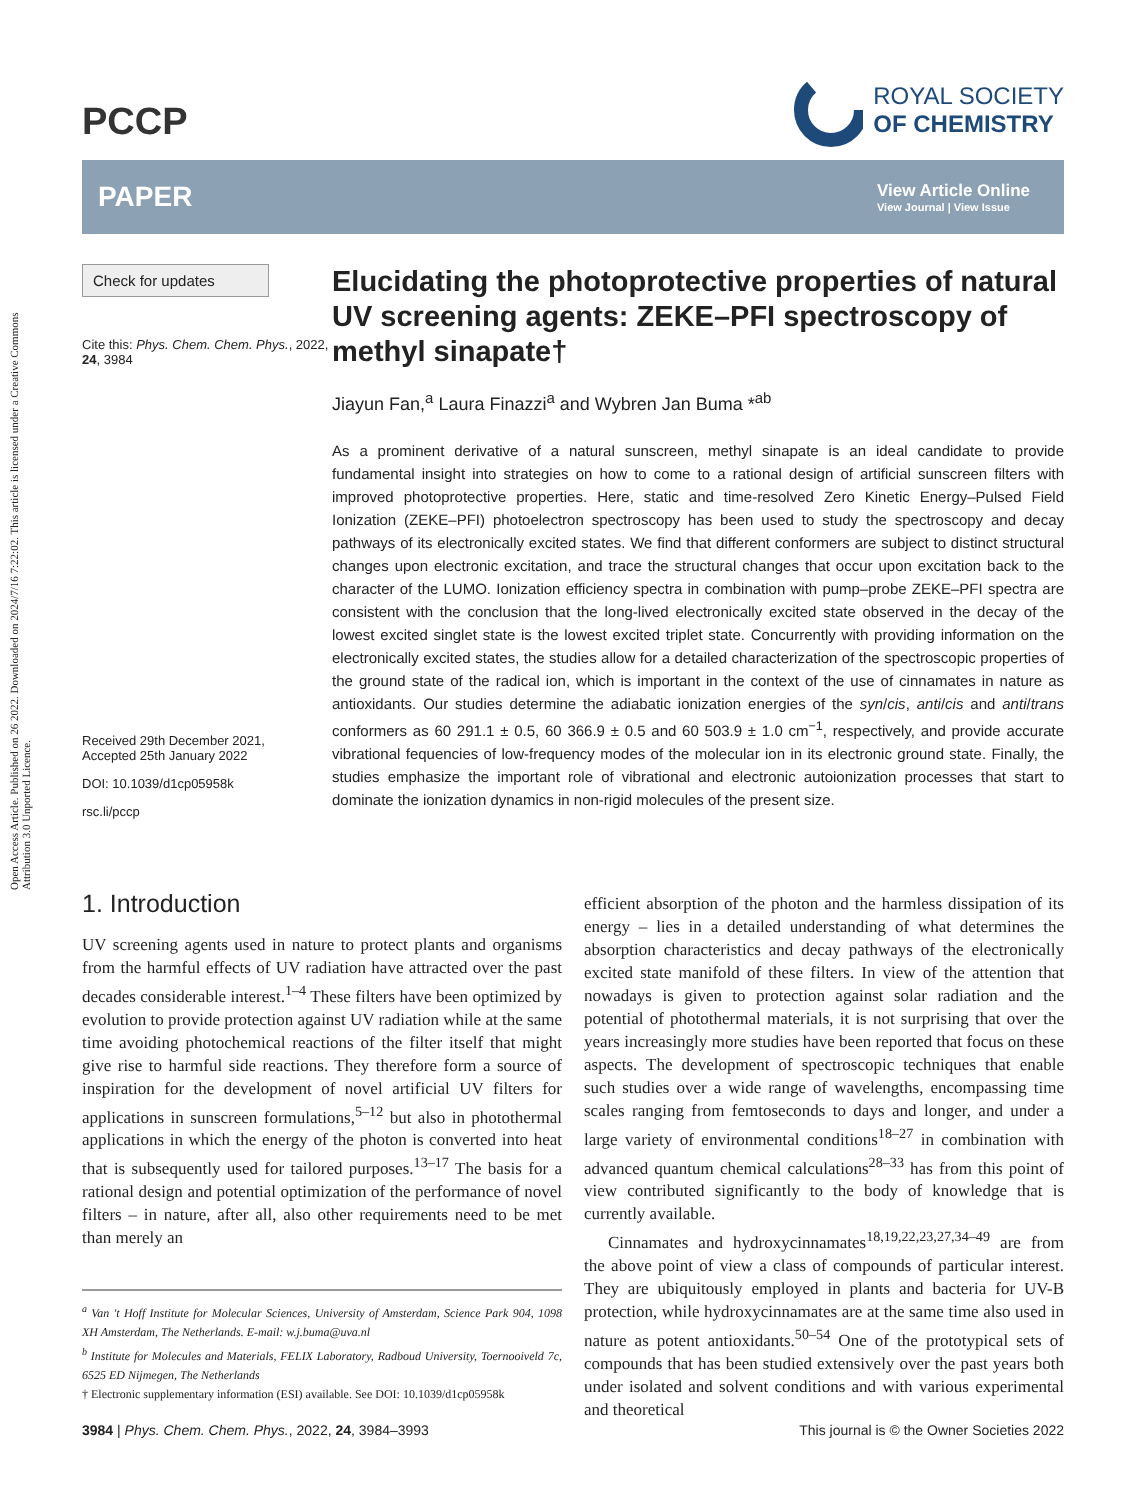Open Access Article. Published on 26 2022. Downloaded on 2024/7/16 7:22:02. This article is licensed under a Creative Commons Attribution 3.0 Unported Licence.
PCCP
ROYAL SOCIETY
OF CHEMISTRY
PAPER
View Article Online
View Journal | View Issue
Check for updates
Cite this: Phys. Chem. Chem. Phys., 2022, 24, 3984
Received 29th December 2021,
Accepted 25th January 2022
DOI: 10.1039/d1cp05958k
rsc.li/pccp
Elucidating the photoprotective properties of natural UV screening agents: ZEKE–PFI spectroscopy of methyl sinapate†
Jiayun Fan,<sup>a</sup> Laura Finazzi<sup>a</sup> and Wybren Jan Buma *<sup>ab</sup>
As a prominent derivative of a natural sunscreen, methyl sinapate is an ideal candidate to provide fundamental insight into strategies on how to come to a rational design of artificial sunscreen filters with improved photoprotective properties. Here, static and time-resolved Zero Kinetic Energy–Pulsed Field Ionization (ZEKE–PFI) photoelectron spectroscopy has been used to study the spectroscopy and decay pathways of its electronically excited states. We find that different conformers are subject to distinct structural changes upon electronic excitation, and trace the structural changes that occur upon excitation back to the character of the LUMO. Ionization efficiency spectra in combination with pump–probe ZEKE–PFI spectra are consistent with the conclusion that the long-lived electronically excited state observed in the decay of the lowest excited singlet state is the lowest excited triplet state. Concurrently with providing information on the electronically excited states, the studies allow for a detailed characterization of the spectroscopic properties of the ground state of the radical ion, which is important in the context of the use of cinnamates in nature as antioxidants. Our studies determine the adiabatic ionization energies of the syn/cis, anti/cis and anti/trans conformers as 60 291.1 ± 0.5, 60 366.9 ± 0.5 and 60 503.9 ± 1.0 cm<sup>−1</sup>, respectively, and provide accurate vibrational fequencies of low-frequency modes of the molecular ion in its electronic ground state. Finally, the studies emphasize the important role of vibrational and electronic autoionization processes that start to dominate the ionization dynamics in non-rigid molecules of the present size.
1. Introduction
UV screening agents used in nature to protect plants and organisms from the harmful effects of UV radiation have attracted over the past decades considerable interest.<sup>1–4</sup> These filters have been optimized by evolution to provide protection against UV radiation while at the same time avoiding photochemical reactions of the filter itself that might give rise to harmful side reactions. They therefore form a source of inspiration for the development of novel artificial UV filters for applications in sunscreen formulations,<sup>5–12</sup> but also in photothermal applications in which the energy of the photon is converted into heat that is subsequently used for tailored purposes.<sup>13–17</sup> The basis for a rational design and potential optimization of the performance of novel filters – in nature, after all, also other requirements need to be met than merely an
<sup>a</sup> Van 't Hoff Institute for Molecular Sciences, University of Amsterdam, Science Park 904, 1098 XH Amsterdam, The Netherlands. E-mail: w.j.buma@uva.nl
<sup>b</sup> Institute for Molecules and Materials, FELIX Laboratory, Radboud University, Toernooiveld 7c, 6525 ED Nijmegen, The Netherlands
† Electronic supplementary information (ESI) available. See DOI: 10.1039/d1cp05958k
efficient absorption of the photon and the harmless dissipation of its energy – lies in a detailed understanding of what determines the absorption characteristics and decay pathways of the electronically excited state manifold of these filters. In view of the attention that nowadays is given to protection against solar radiation and the potential of photothermal materials, it is not surprising that over the years increasingly more studies have been reported that focus on these aspects. The development of spectroscopic techniques that enable such studies over a wide range of wavelengths, encompassing time scales ranging from femtoseconds to days and longer, and under a large variety of environmental conditions<sup>18–27</sup> in combination with advanced quantum chemical calculations<sup>28–33</sup> has from this point of view contributed significantly to the body of knowledge that is currently available.
Cinnamates and hydroxycinnamates<sup>18,19,22,23,27,34–49</sup> are from the above point of view a class of compounds of particular interest. They are ubiquitously employed in plants and bacteria for UV-B protection, while hydroxycinnamates are at the same time also used in nature as potent antioxidants.<sup>50–54</sup> One of the prototypical sets of compounds that has been studied extensively over the past years both under isolated and solvent conditions and with various experimental and theoretical
3984 | Phys. Chem. Chem. Phys., 2022, 24, 3984–3993
This journal is © the Owner Societies 2022